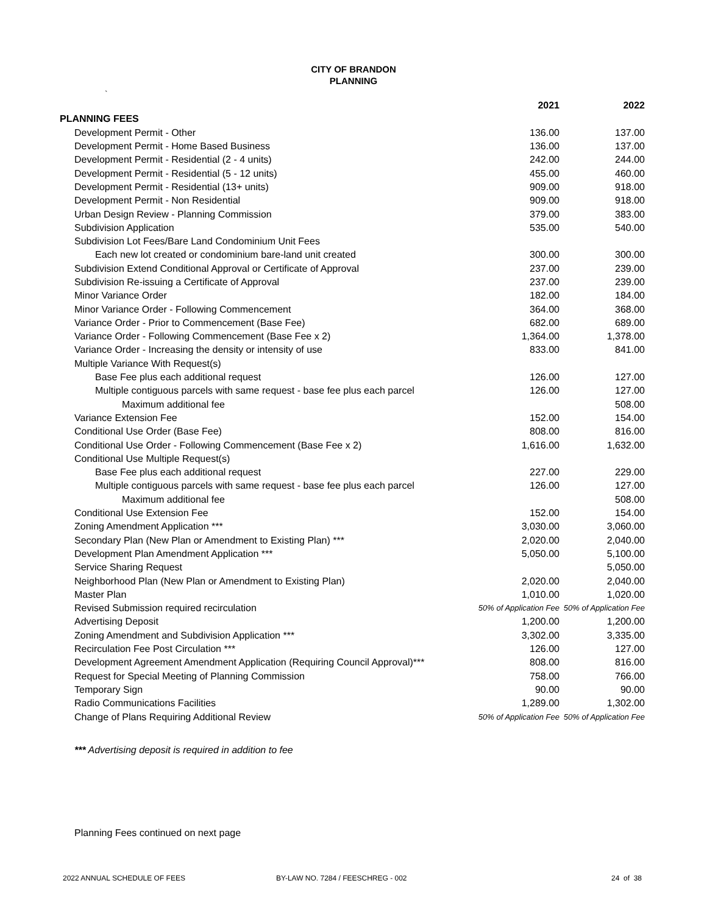CITY OF BRANDON
PLANNING
`
| | 2021 | 2022 |
| --- | --- | --- |
| PLANNING FEES | | |
| Development Permit - Other | 136.00 | 137.00 |
| Development Permit - Home Based Business | 136.00 | 137.00 |
| Development Permit - Residential (2 - 4 units) | 242.00 | 244.00 |
| Development Permit - Residential (5 - 12 units) | 455.00 | 460.00 |
| Development Permit - Residential (13+ units) | 909.00 | 918.00 |
| Development Permit - Non Residential | 909.00 | 918.00 |
| Urban Design Review - Planning Commission | 379.00 | 383.00 |
| Subdivision Application | 535.00 | 540.00 |
| Subdivision Lot Fees/Bare Land Condominium Unit Fees | | |
| Each new lot created or condominium bare-land unit created | 300.00 | 300.00 |
| Subdivision Extend Conditional Approval or Certificate of Approval | 237.00 | 239.00 |
| Subdivision Re-issuing a Certificate of Approval | 237.00 | 239.00 |
| Minor Variance Order | 182.00 | 184.00 |
| Minor Variance Order - Following Commencement | 364.00 | 368.00 |
| Variance Order - Prior to Commencement (Base Fee) | 682.00 | 689.00 |
| Variance Order - Following Commencement (Base Fee x 2) | 1,364.00 | 1,378.00 |
| Variance Order - Increasing the density or intensity of use | 833.00 | 841.00 |
| Multiple Variance With Request(s) | | |
| Base Fee plus each additional request | 126.00 | 127.00 |
| Multiple contiguous parcels with same request - base fee plus each parcel | 126.00 | 127.00 |
| Maximum additional fee | | 508.00 |
| Variance Extension Fee | 152.00 | 154.00 |
| Conditional Use Order (Base Fee) | 808.00 | 816.00 |
| Conditional Use Order - Following Commencement (Base Fee x 2) | 1,616.00 | 1,632.00 |
| Conditional Use Multiple Request(s) | | |
| Base Fee plus each additional request | 227.00 | 229.00 |
| Multiple contiguous parcels with same request - base fee plus each parcel | 126.00 | 127.00 |
| Maximum additional fee | | 508.00 |
| Conditional Use Extension Fee | 152.00 | 154.00 |
| Zoning Amendment Application *** | 3,030.00 | 3,060.00 |
| Secondary Plan (New Plan or Amendment to Existing Plan) *** | 2,020.00 | 2,040.00 |
| Development Plan Amendment Application *** | 5,050.00 | 5,100.00 |
| Service Sharing Request | | 5,050.00 |
| Neighborhood Plan (New Plan or Amendment to Existing Plan) | 2,020.00 | 2,040.00 |
| Master Plan | 1,010.00 | 1,020.00 |
| Revised Submission required recirculation | 50% of Application Fee | 50% of Application Fee |
| Advertising Deposit | 1,200.00 | 1,200.00 |
| Zoning Amendment and Subdivision Application *** | 3,302.00 | 3,335.00 |
| Recirculation Fee Post Circulation *** | 126.00 | 127.00 |
| Development Agreement Amendment Application (Requiring Council Approval)*** | 808.00 | 816.00 |
| Request for Special Meeting of Planning Commission | 758.00 | 766.00 |
| Temporary Sign | 90.00 | 90.00 |
| Radio Communications Facilities | 1,289.00 | 1,302.00 |
| Change of Plans Requiring Additional Review | 50% of Application Fee | 50% of Application Fee |
*** Advertising deposit is required in addition to fee
Planning Fees continued on next page
2022 ANNUAL SCHEDULE OF FEES BY-LAW NO. 7284 / FEESCHREG - 002 24 of 38